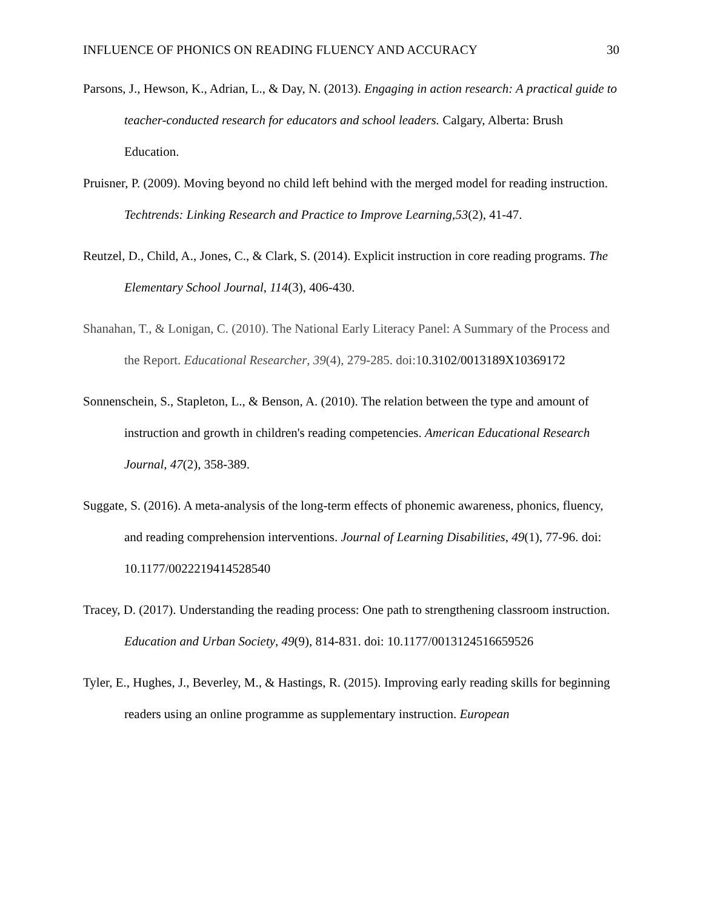INFLUENCE OF PHONICS ON READING FLUENCY AND ACCURACY 30
Parsons, J., Hewson, K., Adrian, L., & Day, N. (2013). Engaging in action research: A practical guide to teacher-conducted research for educators and school leaders. Calgary, Alberta: Brush Education.
Pruisner, P. (2009). Moving beyond no child left behind with the merged model for reading instruction. Techtrends: Linking Research and Practice to Improve Learning,53(2), 41-47.
Reutzel, D., Child, A., Jones, C., & Clark, S. (2014). Explicit instruction in core reading programs. The Elementary School Journal, 114(3), 406-430.
Shanahan, T., & Lonigan, C. (2010). The National Early Literacy Panel: A Summary of the Process and the Report. Educational Researcher, 39(4), 279-285. doi:10.3102/0013189X10369172
Sonnenschein, S., Stapleton, L., & Benson, A. (2010). The relation between the type and amount of instruction and growth in children's reading competencies. American Educational Research Journal, 47(2), 358-389.
Suggate, S. (2016). A meta-analysis of the long-term effects of phonemic awareness, phonics, fluency, and reading comprehension interventions. Journal of Learning Disabilities, 49(1), 77-96. doi: 10.1177/0022219414528540
Tracey, D. (2017). Understanding the reading process: One path to strengthening classroom instruction. Education and Urban Society, 49(9), 814-831. doi: 10.1177/0013124516659526
Tyler, E., Hughes, J., Beverley, M., & Hastings, R. (2015). Improving early reading skills for beginning readers using an online programme as supplementary instruction. European